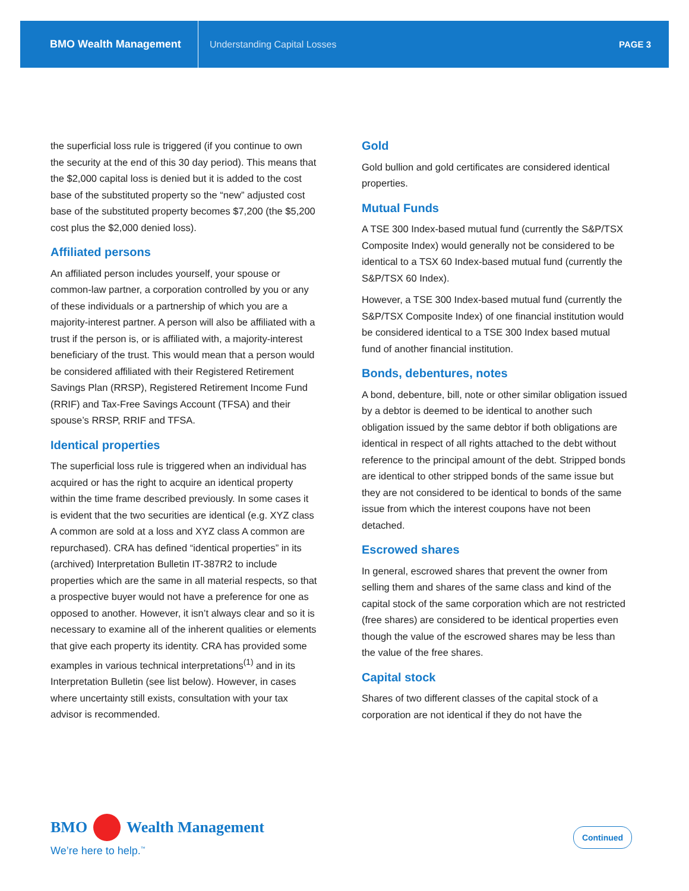BMO Wealth Management
Understanding Capital Losses PAGE 3
the superficial loss rule is triggered (if you continue to own the security at the end of this 30 day period). This means that the $2,000 capital loss is denied but it is added to the cost base of the substituted property so the “new” adjusted cost base of the substituted property becomes $7,200 (the $5,200 cost plus the $2,000 denied loss).
Affiliated persons
An affiliated person includes yourself, your spouse or common-law partner, a corporation controlled by you or any of these individuals or a partnership of which you are a majority-interest partner. A person will also be affiliated with a trust if the person is, or is affiliated with, a majority-interest beneficiary of the trust. This would mean that a person would be considered affiliated with their Registered Retirement Savings Plan (RRSP), Registered Retirement Income Fund (RRIF) and Tax-Free Savings Account (TFSA) and their spouse’s RRSP, RRIF and TFSA.
Identical properties
The superficial loss rule is triggered when an individual has acquired or has the right to acquire an identical property within the time frame described previously. In some cases it is evident that the two securities are identical (e.g. XYZ class A common are sold at a loss and XYZ class A common are repurchased). CRA has defined “identical properties” in its (archived) Interpretation Bulletin IT-387R2 to include properties which are the same in all material respects, so that a prospective buyer would not have a preference for one as opposed to another. However, it isn’t always clear and so it is necessary to examine all of the inherent qualities or elements that give each property its identity. CRA has provided some examples in various technical interpretations<sup>(1)</sup> and in its Interpretation Bulletin (see list below). However, in cases where uncertainty still exists, consultation with your tax advisor is recommended.
Gold
Gold bullion and gold certificates are considered identical properties.
Mutual Funds
A TSE 300 Index-based mutual fund (currently the S&P/TSX Composite Index) would generally not be considered to be identical to a TSX 60 Index-based mutual fund (currently the S&P/TSX 60 Index).
However, a TSE 300 Index-based mutual fund (currently the S&P/TSX Composite Index) of one financial institution would be considered identical to a TSE 300 Index based mutual fund of another financial institution.
Bonds, debentures, notes
A bond, debenture, bill, note or other similar obligation issued by a debtor is deemed to be identical to another such obligation issued by the same debtor if both obligations are identical in respect of all rights attached to the debt without reference to the principal amount of the debt. Stripped bonds are identical to other stripped bonds of the same issue but they are not considered to be identical to bonds of the same issue from which the interest coupons have not been detached.
Escrowed shares
In general, escrowed shares that prevent the owner from selling them and shares of the same class and kind of the capital stock of the same corporation which are not restricted (free shares) are considered to be identical properties even though the value of the escrowed shares may be less than the value of the free shares.
Capital stock
Shares of two different classes of the capital stock of a corporation are not identical if they do not have the
BMO Wealth Management
We’re here to help.<sup>™</sup>
Continued